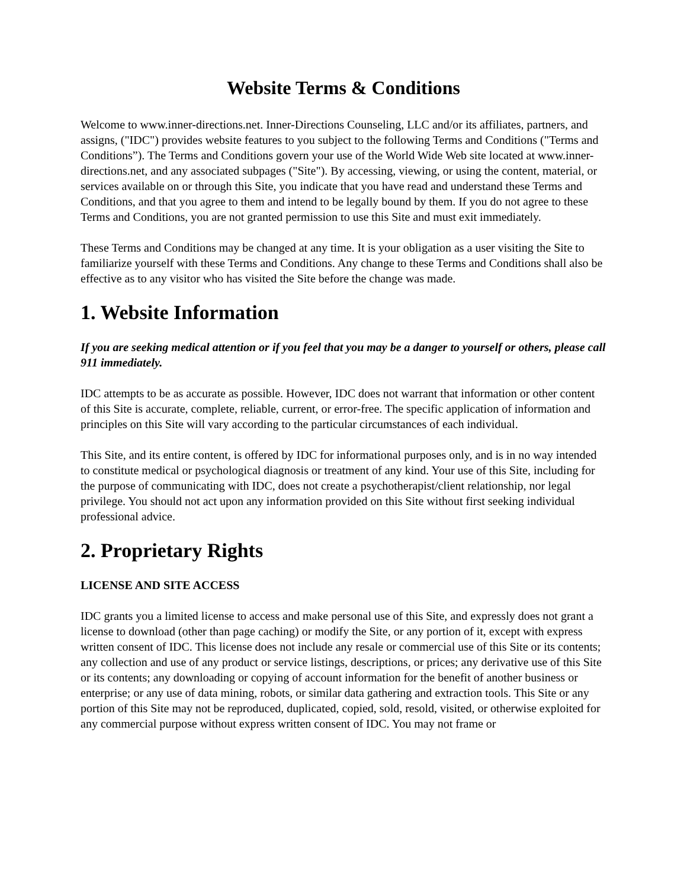Website Terms & Conditions
Welcome to www.inner-directions.net. Inner-Directions Counseling, LLC and/or its affiliates, partners, and assigns, ("IDC") provides website features to you subject to the following Terms and Conditions ("Terms and Conditions”). The Terms and Conditions govern your use of the World Wide Web site located at www.inner-directions.net, and any associated subpages ("Site"). By accessing, viewing, or using the content, material, or services available on or through this Site, you indicate that you have read and understand these Terms and Conditions, and that you agree to them and intend to be legally bound by them. If you do not agree to these Terms and Conditions, you are not granted permission to use this Site and must exit immediately.
These Terms and Conditions may be changed at any time. It is your obligation as a user visiting the Site to familiarize yourself with these Terms and Conditions. Any change to these Terms and Conditions shall also be effective as to any visitor who has visited the Site before the change was made.
1. Website Information
If you are seeking medical attention or if you feel that you may be a danger to yourself or others, please call 911 immediately.
IDC attempts to be as accurate as possible. However, IDC does not warrant that information or other content of this Site is accurate, complete, reliable, current, or error-free. The specific application of information and principles on this Site will vary according to the particular circumstances of each individual.
This Site, and its entire content, is offered by IDC for informational purposes only, and is in no way intended to constitute medical or psychological diagnosis or treatment of any kind. Your use of this Site, including for the purpose of communicating with IDC, does not create a psychotherapist/client relationship, nor legal privilege. You should not act upon any information provided on this Site without first seeking individual professional advice.
2. Proprietary Rights
LICENSE AND SITE ACCESS
IDC grants you a limited license to access and make personal use of this Site, and expressly does not grant a license to download (other than page caching) or modify the Site, or any portion of it, except with express written consent of IDC. This license does not include any resale or commercial use of this Site or its contents; any collection and use of any product or service listings, descriptions, or prices; any derivative use of this Site or its contents; any downloading or copying of account information for the benefit of another business or enterprise; or any use of data mining, robots, or similar data gathering and extraction tools. This Site or any portion of this Site may not be reproduced, duplicated, copied, sold, resold, visited, or otherwise exploited for any commercial purpose without express written consent of IDC. You may not frame or